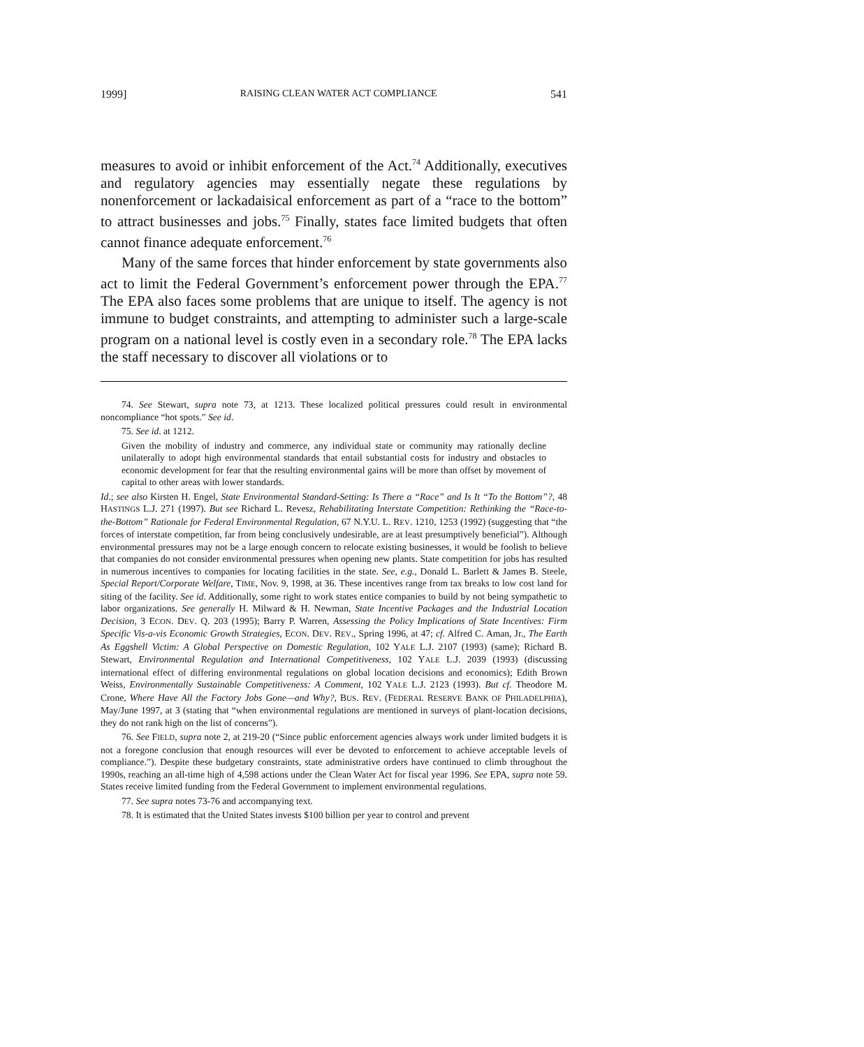1999] RAISING CLEAN WATER ACT COMPLIANCE 541
measures to avoid or inhibit enforcement of the Act.<sup>74</sup> Additionally, executives and regulatory agencies may essentially negate these regulations by nonenforcement or lackadaisical enforcement as part of a “race to the bottom” to attract businesses and jobs.<sup>75</sup> Finally, states face limited budgets that often cannot finance adequate enforcement.<sup>76</sup>
Many of the same forces that hinder enforcement by state governments also act to limit the Federal Government’s enforcement power through the EPA.<sup>77</sup> The EPA also faces some problems that are unique to itself. The agency is not immune to budget constraints, and attempting to administer such a large-scale program on a national level is costly even in a secondary role.<sup>78</sup> The EPA lacks the staff necessary to discover all violations or to
74. See Stewart, supra note 73, at 1213. These localized political pressures could result in environmental noncompliance “hot spots.” See id.
75. See id. at 1212.
Given the mobility of industry and commerce, any individual state or community may rationally decline unilaterally to adopt high environmental standards that entail substantial costs for industry and obstacles to economic development for fear that the resulting environmental gains will be more than offset by movement of capital to other areas with lower standards.
Id.; see also Kirsten H. Engel, State Environmental Standard-Setting: Is There a “Race” and Is It “To the Bottom”?, 48 HASTINGS L.J. 271 (1997). But see Richard L. Revesz, Rehabilitating Interstate Competition: Rethinking the “Race-to-the-Bottom” Rationale for Federal Environmental Regulation, 67 N.Y.U. L. REV. 1210, 1253 (1992) (suggesting that “the forces of interstate competition, far from being conclusively undesirable, are at least presumptively beneficial”). Although environmental pressures may not be a large enough concern to relocate existing businesses, it would be foolish to believe that companies do not consider environmental pressures when opening new plants. State competition for jobs has resulted in numerous incentives to companies for locating facilities in the state. See, e.g., Donald L. Barlett & James B. Steele, Special Report/Corporate Welfare, TIME, Nov. 9, 1998, at 36. These incentives range from tax breaks to low cost land for siting of the facility. See id. Additionally, some right to work states entice companies to build by not being sympathetic to labor organizations. See generally H. Milward & H. Newman, State Incentive Packages and the Industrial Location Decision, 3 ECON. DEV. Q. 203 (1995); Barry P. Warren, Assessing the Policy Implications of State Incentives: Firm Specific Vis-a-vis Economic Growth Strategies, ECON. DEV. REV., Spring 1996, at 47; cf. Alfred C. Aman, Jr., The Earth As Eggshell Victim: A Global Perspective on Domestic Regulation, 102 YALE L.J. 2107 (1993) (same); Richard B. Stewart, Environmental Regulation and International Competitiveness, 102 YALE L.J. 2039 (1993) (discussing international effect of differing environmental regulations on global location decisions and economics); Edith Brown Weiss, Environmentally Sustainable Competitiveness: A Comment, 102 YALE L.J. 2123 (1993). But cf. Theodore M. Crone, Where Have All the Factory Jobs Gone—and Why?, BUS. REV. (FEDERAL RESERVE BANK OF PHILADELPHIA), May/June 1997, at 3 (stating that “when environmental regulations are mentioned in surveys of plant-location decisions, they do not rank high on the list of concerns”).
76. See FIELD, supra note 2, at 219-20 (“Since public enforcement agencies always work under limited budgets it is not a foregone conclusion that enough resources will ever be devoted to enforcement to achieve acceptable levels of compliance.”). Despite these budgetary constraints, state administrative orders have continued to climb throughout the 1990s, reaching an all-time high of 4,598 actions under the Clean Water Act for fiscal year 1996. See EPA, supra note 59. States receive limited funding from the Federal Government to implement environmental regulations.
77. See supra notes 73-76 and accompanying text.
78. It is estimated that the United States invests $100 billion per year to control and prevent